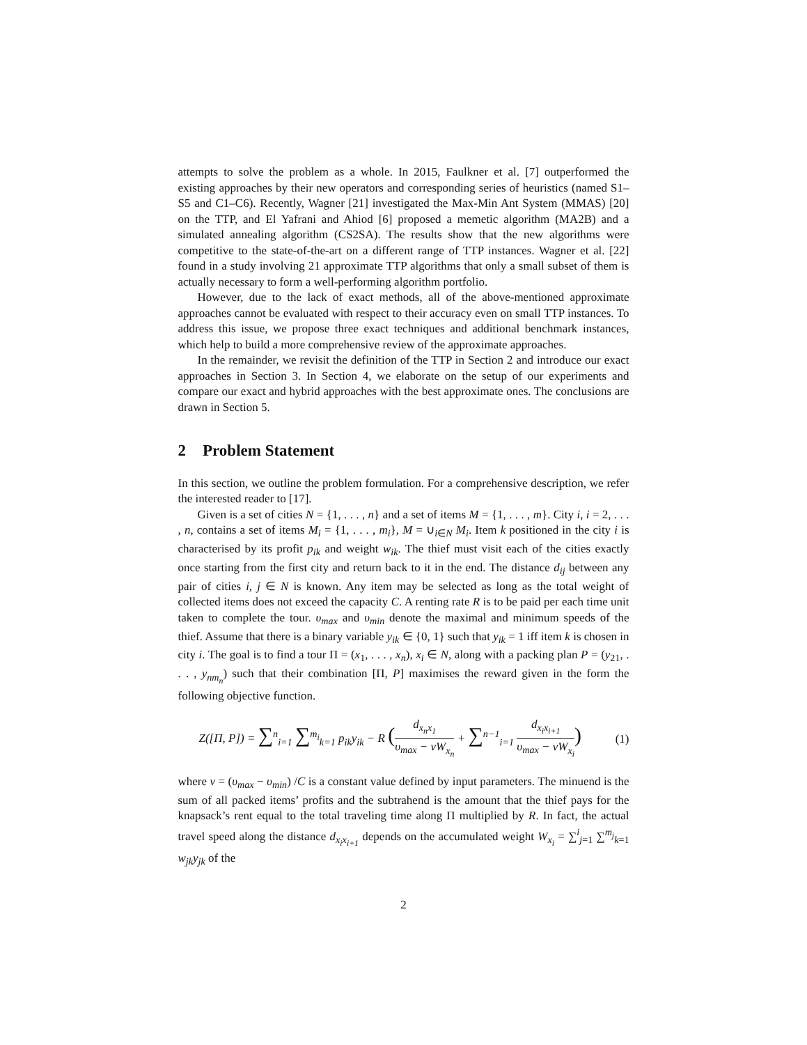attempts to solve the problem as a whole. In 2015, Faulkner et al. [7] outperformed the existing approaches by their new operators and corresponding series of heuristics (named S1–S5 and C1–C6). Recently, Wagner [21] investigated the Max-Min Ant System (MMAS) [20] on the TTP, and El Yafrani and Ahiod [6] proposed a memetic algorithm (MA2B) and a simulated annealing algorithm (CS2SA). The results show that the new algorithms were competitive to the state-of-the-art on a different range of TTP instances. Wagner et al. [22] found in a study involving 21 approximate TTP algorithms that only a small subset of them is actually necessary to form a well-performing algorithm portfolio.
However, due to the lack of exact methods, all of the above-mentioned approximate approaches cannot be evaluated with respect to their accuracy even on small TTP instances. To address this issue, we propose three exact techniques and additional benchmark instances, which help to build a more comprehensive review of the approximate approaches.
In the remainder, we revisit the definition of the TTP in Section 2 and introduce our exact approaches in Section 3. In Section 4, we elaborate on the setup of our experiments and compare our exact and hybrid approaches with the best approximate ones. The conclusions are drawn in Section 5.
2 Problem Statement
In this section, we outline the problem formulation. For a comprehensive description, we refer the interested reader to [17].
Given is a set of cities N = {1, . . . , n} and a set of items M = {1, . . . , m}. City i, i = 2, . . . , n, contains a set of items M<sub>i</sub> = {1, . . . , m<sub>i</sub>}, M = ∪<sub>i∈N</sub> M<sub>i</sub>. Item k positioned in the city i is characterised by its profit p<sub>ik</sub> and weight w<sub>ik</sub>. The thief must visit each of the cities exactly once starting from the first city and return back to it in the end. The distance d<sub>ij</sub> between any pair of cities i, j ∈ N is known. Any item may be selected as long as the total weight of collected items does not exceed the capacity C. A renting rate R is to be paid per each time unit taken to complete the tour. υ<sub>max</sub> and υ<sub>min</sub> denote the maximal and minimum speeds of the thief. Assume that there is a binary variable y<sub>ik</sub> ∈ {0, 1} such that y<sub>ik</sub> = 1 iff item k is chosen in city i. The goal is to find a tour Π = (x<sub>1</sub>, . . . , x<sub>n</sub>), x<sub>i</sub> ∈ N, along with a packing plan P = (y<sub>21</sub>, . . . , y<sub>nm<sub>n</sub></sub>) such that their combination [Π, P] maximises the reward given in the form the following objective function.
Z([Π, P]) = ∑<sup>n</sup><sub>i=1</sub> ∑<sup>m<sub>i</sub></sup><sub>k=1</sub> p<sub>ik</sub>y<sub>ik</sub> − R (d<sub>x<sub>n</sub>x<sub>1</sub></sub> υ<sub>max</sub> − νW<sub>x<sub>n</sub></sub> + ∑<sup>n−1</sup><sub>i=1</sub> d<sub>x<sub>i</sub>x<sub>i+1</sub></sub> υ<sub>max</sub> − νW<sub>x<sub>i</sub></sub>)
(1)
where ν = (υ<sub>max</sub> − υ<sub>min</sub>) /C is a constant value defined by input parameters. The minuend is the sum of all packed items’ profits and the subtrahend is the amount that the thief pays for the knapsack’s rent equal to the total traveling time along Π multiplied by R. In fact, the actual travel speed along the distance d<sub>x<sub>i</sub>x<sub>i+1</sub></sub> depends on the accumulated weight W<sub>x<sub>i</sub></sub> = ∑<sup>i</sup><sub>j=1</sub> ∑<sup>m<sub>j</sub></sup><sub>k=1</sub> w<sub>jk</sub>y<sub>jk</sub> of the
2